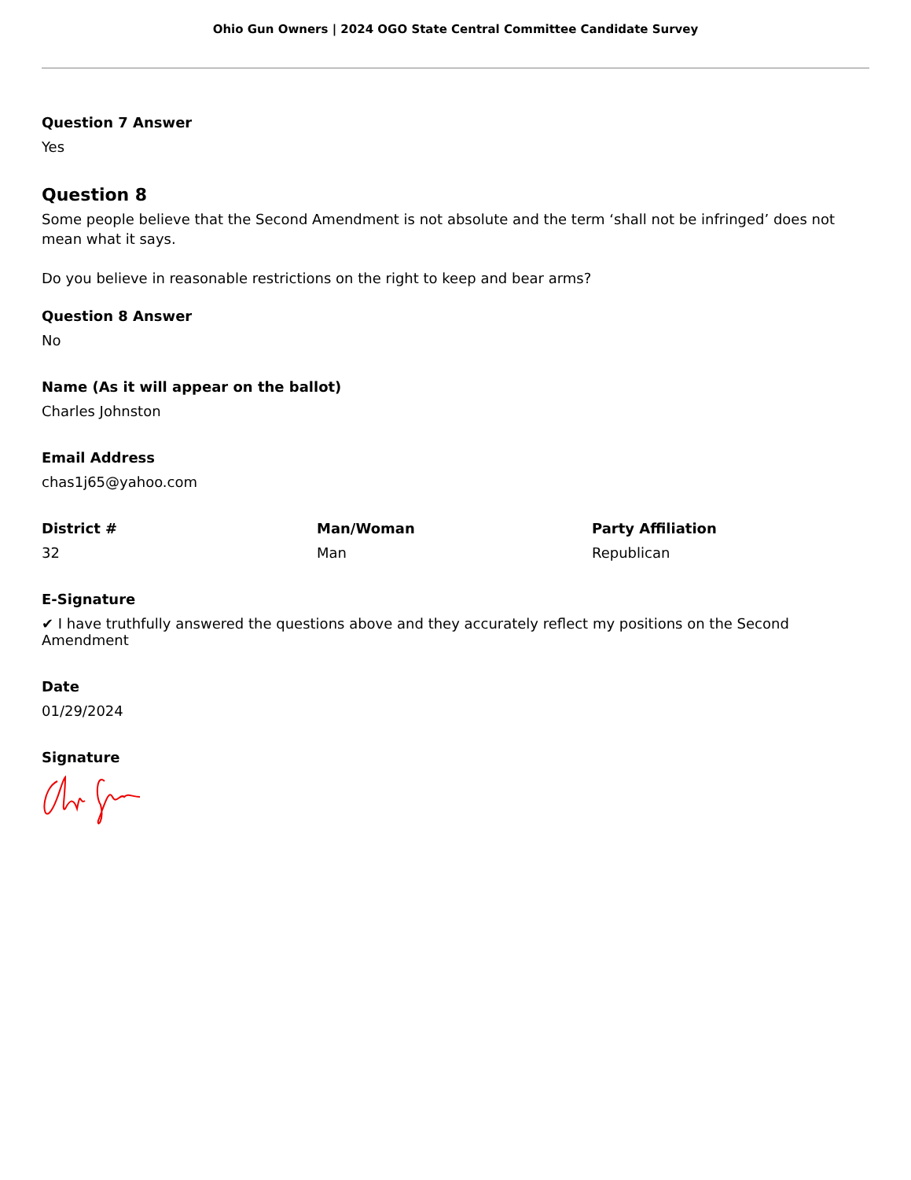Ohio Gun Owners | 2024 OGO State Central Committee Candidate Survey
Question 7 Answer
Yes
Question 8
Some people believe that the Second Amendment is not absolute and the term ‘shall not be infringed’ does not mean what it says.
Do you believe in reasonable restrictions on the right to keep and bear arms?
Question 8 Answer
No
Name (As it will appear on the ballot)
Charles Johnston
Email Address
chas1j65@yahoo.com
District #
32
Man/Woman
Man
Party Affiliation
Republican
E-Signature
✔ I have truthfully answered the questions above and they accurately reflect my positions on the Second Amendment
Date
01/29/2024
Signature